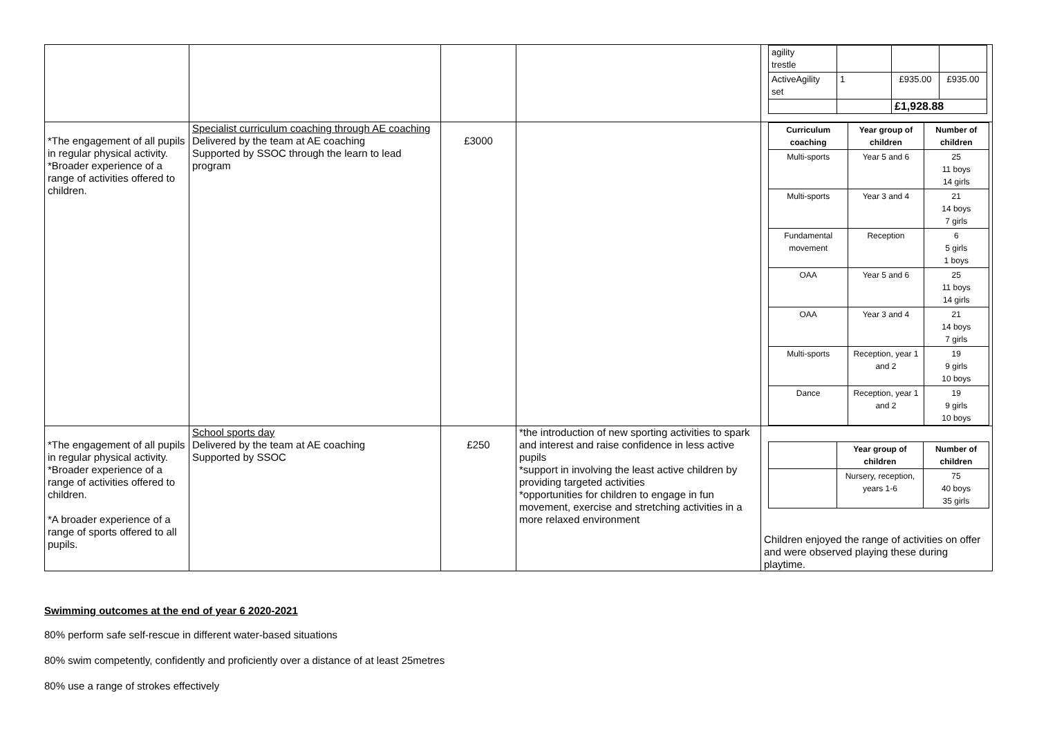| | | | | / agility trestle / / / / / ActiveAgility set / 1 / £935.00 / £935.00 / / / / £1,928.88 / / |
| *The engagement of all pupils in regular physical activity. *Broader experience of a range of activities offered to children. | Specialist curriculum coaching through AE coaching Delivered by the team at AE coaching Supported by SSOC through the learn to lead program | £3000 | | / Curriculum coaching / Year group of children / Number of children / / --- / --- / --- / / Multi-sports / Year 5 and 6 / 25 11 boys 14 girls / / Multi-sports / Year 3 and 4 / 21 14 boys 7 girls / / Fundamental movement / Reception / 6 5 girls 1 boys / / OAA / Year 5 and 6 / 25 11 boys 14 girls / / OAA / Year 3 and 4 / 21 14 boys 7 girls / / Multi-sports / Reception, year 1 and 2 / 19 9 girls 10 boys / / Dance / Reception, year 1 and 2 / 19 9 girls 10 boys / |
| *The engagement of all pupils in regular physical activity. *Broader experience of a range of activities offered to children. *A broader experience of a range of sports offered to all pupils. | School sports day Delivered by the team at AE coaching Supported by SSOC | £250 | *the introduction of new sporting activities to spark and interest and raise confidence in less active pupils *support in involving the least active children by providing targeted activities *opportunities for children to engage in fun movement, exercise and stretching activities in a more relaxed environment | / / Year group of children / Number of children / / / Nursery, reception, years 1-6 / 75 40 boys 35 girls / Children enjoyed the range of activities on offer and were observed playing these during playtime. |
Swimming outcomes at the end of year 6 2020-2021
80% perform safe self-rescue in different water-based situations
80% swim competently, confidently and proficiently over a distance of at least 25metres
80% use a range of strokes effectively